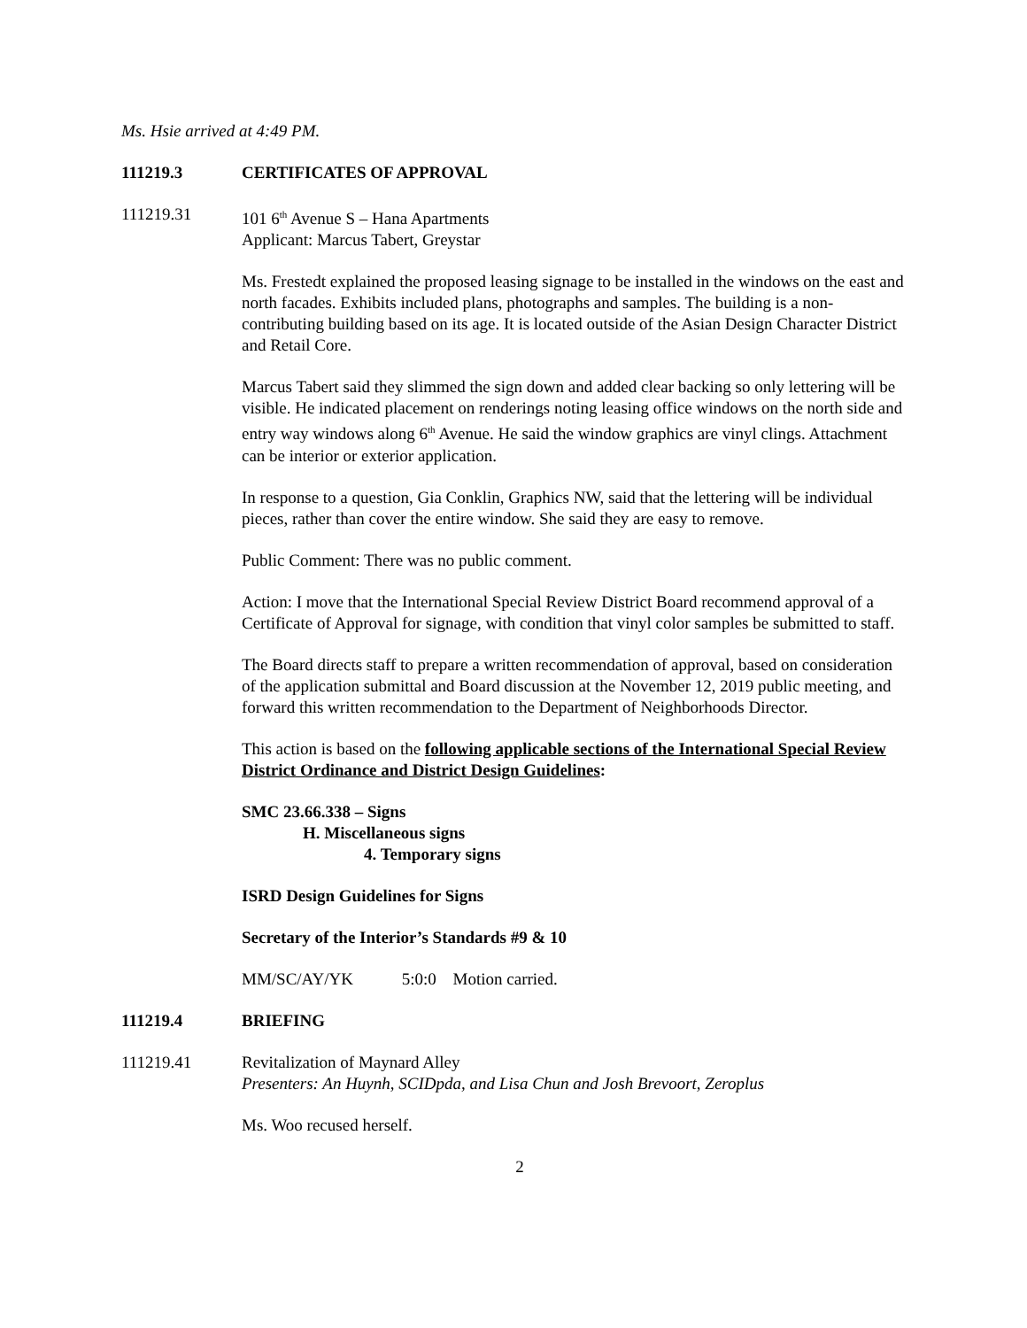Ms. Hsie arrived at 4:49 PM.
111219.3 CERTIFICATES OF APPROVAL
111219.31 101 6<sup>th</sup> Avenue S – Hana Apartments
Applicant: Marcus Tabert, Greystar
Ms. Frestedt explained the proposed leasing signage to be installed in the windows on the east and north facades. Exhibits included plans, photographs and samples. The building is a non-contributing building based on its age. It is located outside of the Asian Design Character District and Retail Core.
Marcus Tabert said they slimmed the sign down and added clear backing so only lettering will be visible. He indicated placement on renderings noting leasing office windows on the north side and entry way windows along 6<sup>th</sup> Avenue. He said the window graphics are vinyl clings. Attachment can be interior or exterior application.
In response to a question, Gia Conklin, Graphics NW, said that the lettering will be individual pieces, rather than cover the entire window. She said they are easy to remove.
Public Comment: There was no public comment.
Action: I move that the International Special Review District Board recommend approval of a Certificate of Approval for signage, with condition that vinyl color samples be submitted to staff.
The Board directs staff to prepare a written recommendation of approval, based on consideration of the application submittal and Board discussion at the November 12, 2019 public meeting, and forward this written recommendation to the Department of Neighborhoods Director.
This action is based on the following applicable sections of the International Special Review District Ordinance and District Design Guidelines:
SMC 23.66.338 – Signs
H. Miscellaneous signs
4. Temporary signs
ISRD Design Guidelines for Signs
Secretary of the Interior’s Standards #9 & 10
MM/SC/AY/YK 5:0:0 Motion carried.
111219.4 BRIEFING
111219.41 Revitalization of Maynard Alley
Presenters: An Huynh, SCIDpda, and Lisa Chun and Josh Brevoort, Zeroplus
Ms. Woo recused herself.
2